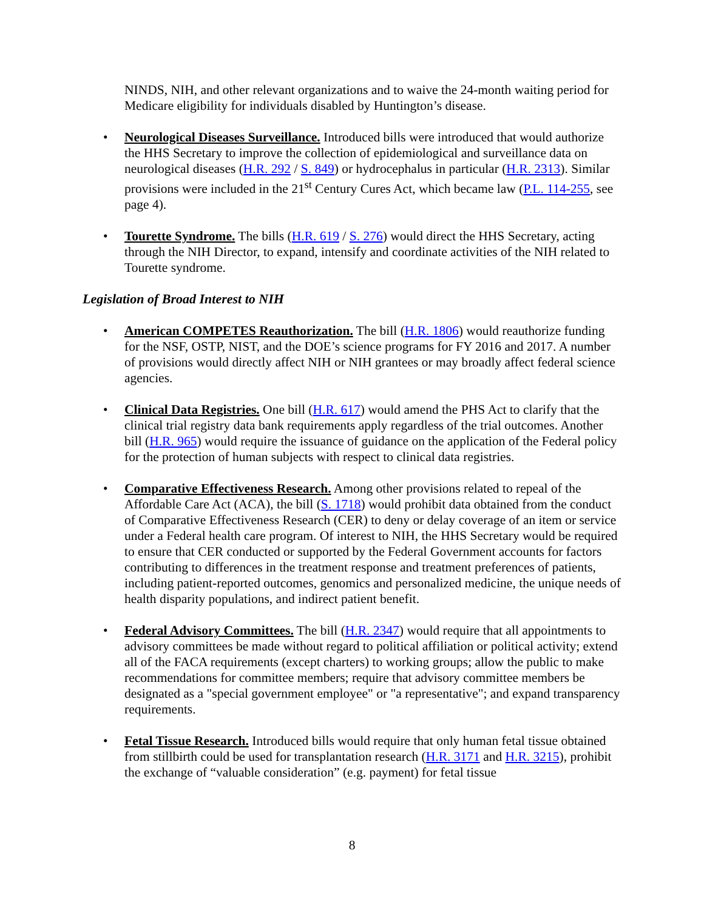NINDS, NIH, and other relevant organizations and to waive the 24-month waiting period for Medicare eligibility for individuals disabled by Huntington’s disease.
• Neurological Diseases Surveillance. Introduced bills were introduced that would authorize the HHS Secretary to improve the collection of epidemiological and surveillance data on neurological diseases (H.R. 292 / S. 849) or hydrocephalus in particular (H.R. 2313). Similar provisions were included in the 21<sup>st</sup> Century Cures Act, which became law (P.L. 114-255, see page 4).
• Tourette Syndrome. The bills (H.R. 619 / S. 276) would direct the HHS Secretary, acting through the NIH Director, to expand, intensify and coordinate activities of the NIH related to Tourette syndrome.
Legislation of Broad Interest to NIH
• American COMPETES Reauthorization. The bill (H.R. 1806) would reauthorize funding for the NSF, OSTP, NIST, and the DOE’s science programs for FY 2016 and 2017. A number of provisions would directly affect NIH or NIH grantees or may broadly affect federal science agencies.
• Clinical Data Registries. One bill (H.R. 617) would amend the PHS Act to clarify that the clinical trial registry data bank requirements apply regardless of the trial outcomes. Another bill (H.R. 965) would require the issuance of guidance on the application of the Federal policy for the protection of human subjects with respect to clinical data registries.
• Comparative Effectiveness Research. Among other provisions related to repeal of the Affordable Care Act (ACA), the bill (S. 1718) would prohibit data obtained from the conduct of Comparative Effectiveness Research (CER) to deny or delay coverage of an item or service under a Federal health care program. Of interest to NIH, the HHS Secretary would be required to ensure that CER conducted or supported by the Federal Government accounts for factors contributing to differences in the treatment response and treatment preferences of patients, including patient-reported outcomes, genomics and personalized medicine, the unique needs of health disparity populations, and indirect patient benefit.
• Federal Advisory Committees. The bill (H.R. 2347) would require that all appointments to advisory committees be made without regard to political affiliation or political activity; extend all of the FACA requirements (except charters) to working groups; allow the public to make recommendations for committee members; require that advisory committee members be designated as a "special government employee" or "a representative"; and expand transparency requirements.
• Fetal Tissue Research. Introduced bills would require that only human fetal tissue obtained from stillbirth could be used for transplantation research (H.R. 3171 and H.R. 3215), prohibit the exchange of “valuable consideration” (e.g. payment) for fetal tissue
8